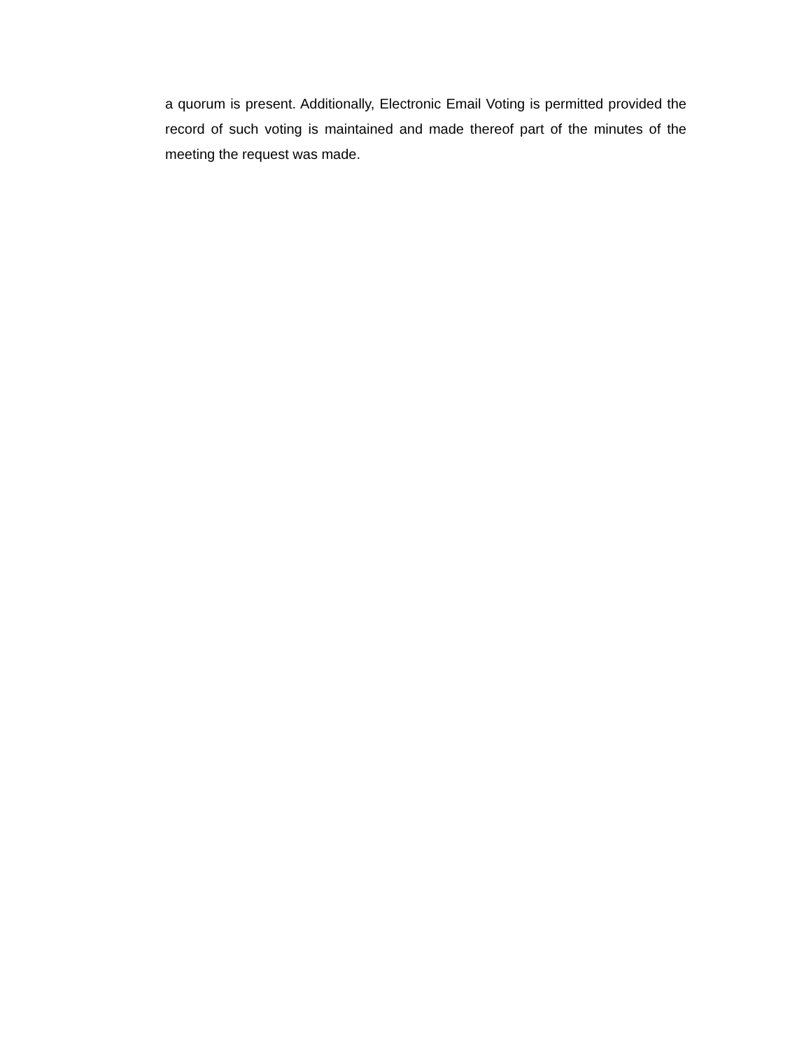a quorum is present. Additionally, Electronic Email Voting is permitted provided the record of such voting is maintained and made thereof part of the minutes of the meeting the request was made.